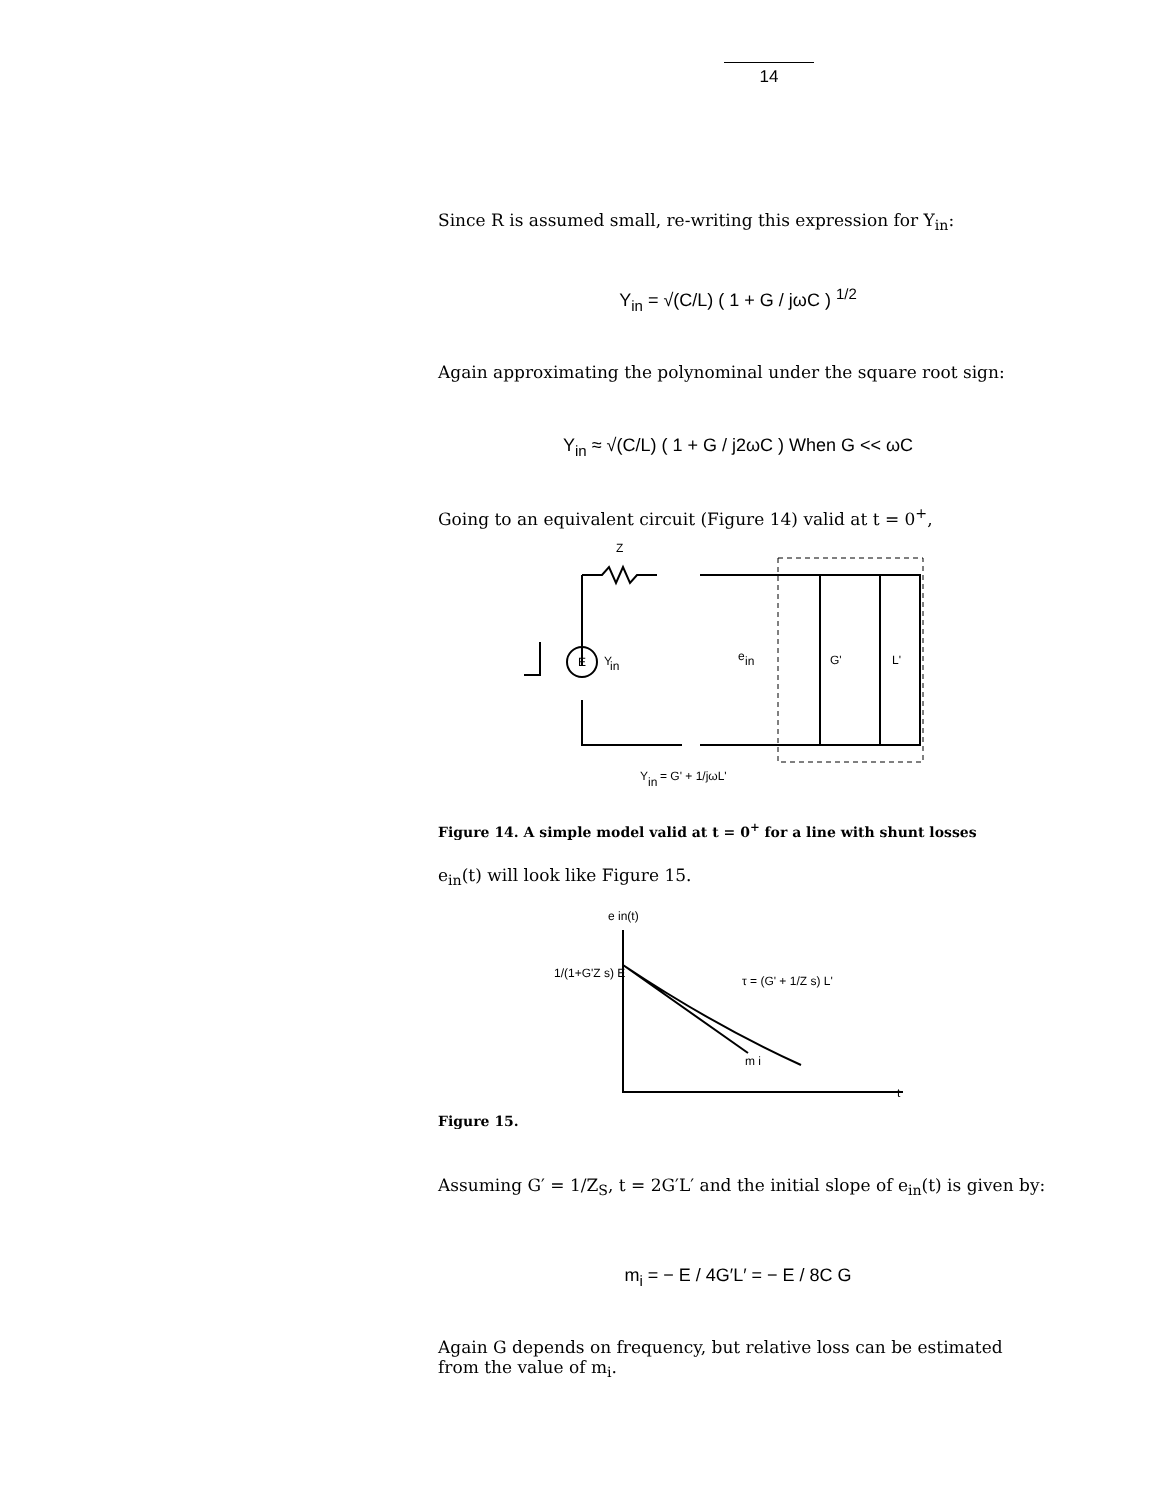14
Since R is assumed small, re-writing this expression for Y<sub>in</sub>:
Y<sub>in</sub> = √(C/L) ( 1 + G / jωC ) <sup>1/2</sup>
Again approximating the polynominal under the square root sign:
Y<sub>in</sub> ≈ √(C/L) ( 1 + G / j2ωC ) When G << ωC
Going to an equivalent circuit (Figure 14) valid at t = 0<sup>+</sup>,
E
Z
Y
in
e
in
G'
L'
Y
in
= G' + 1/jωL'
Figure 14. A simple model valid at t = 0<sup>+</sup> for a line with shunt losses
e<sub>in</sub>(t) will look like Figure 15.
e in(t)
1/(1+G'Z s) E
τ = (G' + 1/Z s) L'
m i
t
Figure 15.
Assuming G′ = 1/Z<sub>S</sub>, t = 2G′L′ and the initial slope of e<sub>in</sub>(t) is given by:
m<sub>i</sub> = − E / 4G′L′ = − E / 8C G
Again G depends on frequency, but relative loss can be estimated from the value of m<sub>i</sub>.